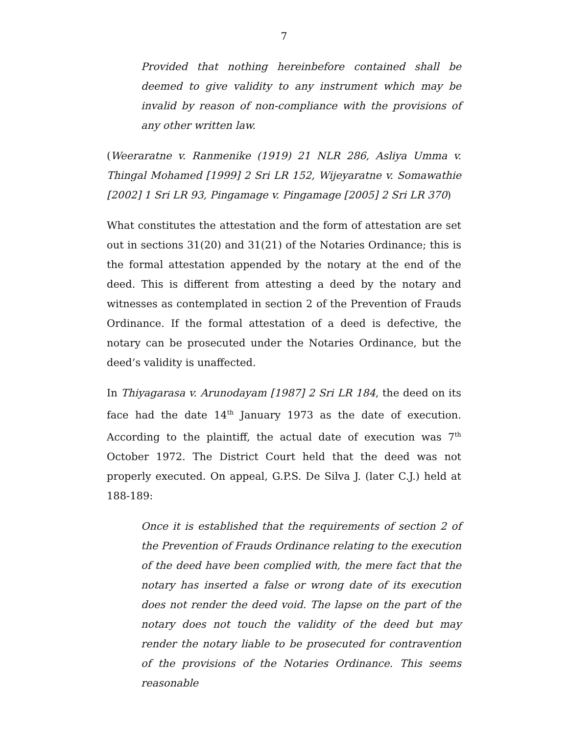7
Provided that nothing hereinbefore contained shall be deemed to give validity to any instrument which may be invalid by reason of non-compliance with the provisions of any other written law.
(Weeraratne v. Ranmenike (1919) 21 NLR 286, Asliya Umma v. Thingal Mohamed [1999] 2 Sri LR 152, Wijeyaratne v. Somawathie [2002] 1 Sri LR 93, Pingamage v. Pingamage [2005] 2 Sri LR 370)
What constitutes the attestation and the form of attestation are set out in sections 31(20) and 31(21) of the Notaries Ordinance; this is the formal attestation appended by the notary at the end of the deed. This is different from attesting a deed by the notary and witnesses as contemplated in section 2 of the Prevention of Frauds Ordinance. If the formal attestation of a deed is defective, the notary can be prosecuted under the Notaries Ordinance, but the deed’s validity is unaffected.
In Thiyagarasa v. Arunodayam [1987] 2 Sri LR 184, the deed on its face had the date 14<sup>th</sup> January 1973 as the date of execution. According to the plaintiff, the actual date of execution was 7<sup>th</sup> October 1972. The District Court held that the deed was not properly executed. On appeal, G.P.S. De Silva J. (later C.J.) held at 188-189:
Once it is established that the requirements of section 2 of the Prevention of Frauds Ordinance relating to the execution of the deed have been complied with, the mere fact that the notary has inserted a false or wrong date of its execution does not render the deed void. The lapse on the part of the notary does not touch the validity of the deed but may render the notary liable to be prosecuted for contravention of the provisions of the Notaries Ordinance. This seems reasonable